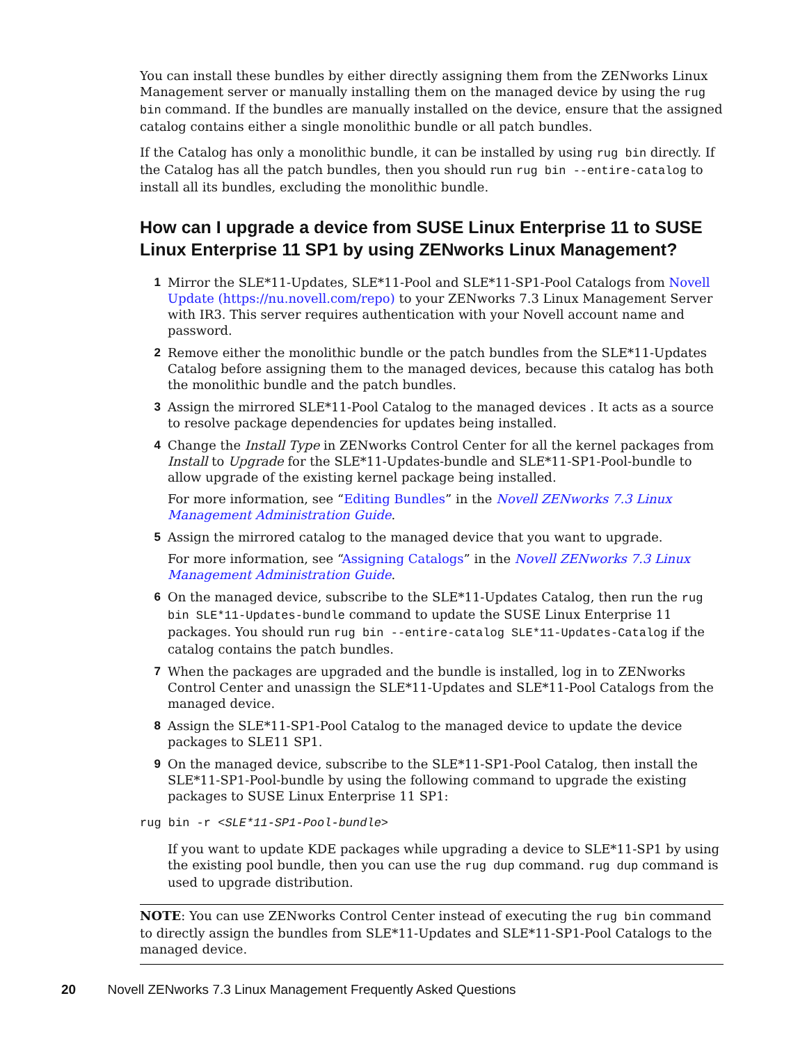You can install these bundles by either directly assigning them from the ZENworks Linux Management server or manually installing them on the managed device by using the rug bin command. If the bundles are manually installed on the device, ensure that the assigned catalog contains either a single monolithic bundle or all patch bundles.
If the Catalog has only a monolithic bundle, it can be installed by using rug bin directly. If the Catalog has all the patch bundles, then you should run rug bin --entire-catalog to install all its bundles, excluding the monolithic bundle.
How can I upgrade a device from SUSE Linux Enterprise 11 to SUSE Linux Enterprise 11 SP1 by using ZENworks Linux Management?
1 Mirror the SLE*11-Updates, SLE*11-Pool and SLE*11-SP1-Pool Catalogs from Novell Update (https://nu.novell.com/repo) to your ZENworks 7.3 Linux Management Server with IR3. This server requires authentication with your Novell account name and password.
2 Remove either the monolithic bundle or the patch bundles from the SLE*11-Updates Catalog before assigning them to the managed devices, because this catalog has both the monolithic bundle and the patch bundles.
3 Assign the mirrored SLE*11-Pool Catalog to the managed devices . It acts as a source to resolve package dependencies for updates being installed.
4 Change the Install Type in ZENworks Control Center for all the kernel packages from Install to Upgrade for the SLE*11-Updates-bundle and SLE*11-SP1-Pool-bundle to allow upgrade of the existing kernel package being installed.
For more information, see “Editing Bundles” in the Novell ZENworks 7.3 Linux Management Administration Guide.
5 Assign the mirrored catalog to the managed device that you want to upgrade.
For more information, see “Assigning Catalogs” in the Novell ZENworks 7.3 Linux Management Administration Guide.
6 On the managed device, subscribe to the SLE*11-Updates Catalog, then run the rug bin SLE*11-Updates-bundle command to update the SUSE Linux Enterprise 11 packages. You should run rug bin --entire-catalog SLE*11-Updates-Catalog if the catalog contains the patch bundles.
7 When the packages are upgraded and the bundle is installed, log in to ZENworks Control Center and unassign the SLE*11-Updates and SLE*11-Pool Catalogs from the managed device.
8 Assign the SLE*11-SP1-Pool Catalog to the managed device to update the device packages to SLE11 SP1.
9 On the managed device, subscribe to the SLE*11-SP1-Pool Catalog, then install the SLE*11-SP1-Pool-bundle by using the following command to upgrade the existing packages to SUSE Linux Enterprise 11 SP1:
rug bin -r <SLE*11-SP1-Pool-bundle>
If you want to update KDE packages while upgrading a device to SLE*11-SP1 by using the existing pool bundle, then you can use the rug dup command. rug dup command is used to upgrade distribution.
NOTE: You can use ZENworks Control Center instead of executing the rug bin command to directly assign the bundles from SLE*11-Updates and SLE*11-SP1-Pool Catalogs to the managed device.
20 Novell ZENworks 7.3 Linux Management Frequently Asked Questions